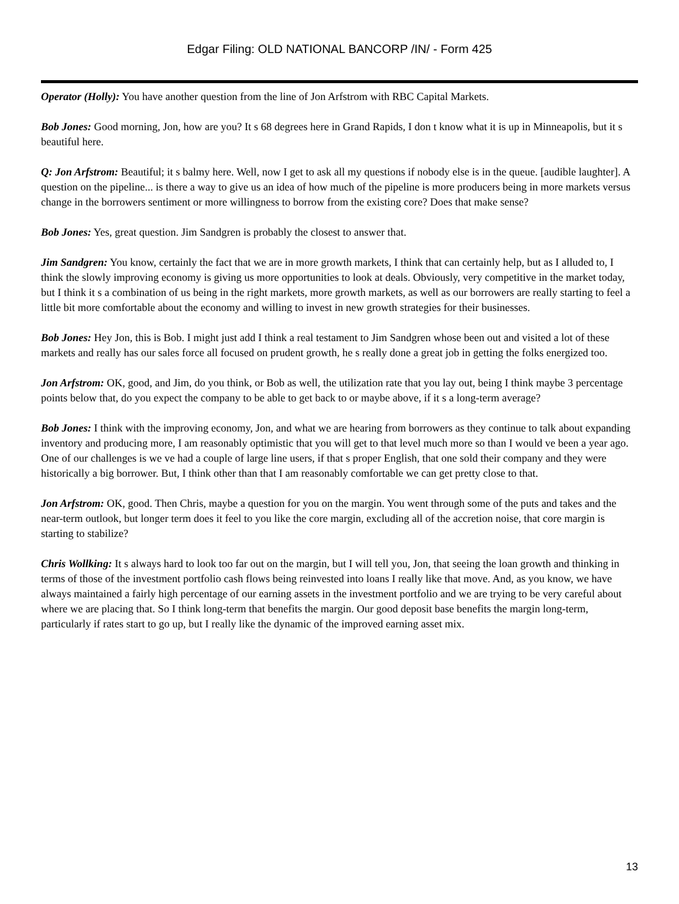Edgar Filing: OLD NATIONAL BANCORP /IN/ - Form 425
Operator (Holly): You have another question from the line of Jon Arfstrom with RBC Capital Markets.
Bob Jones: Good morning, Jon, how are you? It s 68 degrees here in Grand Rapids, I don t know what it is up in Minneapolis, but it s beautiful here.
Q: Jon Arfstrom: Beautiful; it s balmy here. Well, now I get to ask all my questions if nobody else is in the queue. [audible laughter]. A question on the pipeline... is there a way to give us an idea of how much of the pipeline is more producers being in more markets versus change in the borrowers sentiment or more willingness to borrow from the existing core? Does that make sense?
Bob Jones: Yes, great question. Jim Sandgren is probably the closest to answer that.
Jim Sandgren: You know, certainly the fact that we are in more growth markets, I think that can certainly help, but as I alluded to, I think the slowly improving economy is giving us more opportunities to look at deals. Obviously, very competitive in the market today, but I think it s a combination of us being in the right markets, more growth markets, as well as our borrowers are really starting to feel a little bit more comfortable about the economy and willing to invest in new growth strategies for their businesses.
Bob Jones: Hey Jon, this is Bob. I might just add I think a real testament to Jim Sandgren whose been out and visited a lot of these markets and really has our sales force all focused on prudent growth, he s really done a great job in getting the folks energized too.
Jon Arfstrom: OK, good, and Jim, do you think, or Bob as well, the utilization rate that you lay out, being I think maybe 3 percentage points below that, do you expect the company to be able to get back to or maybe above, if it s a long-term average?
Bob Jones: I think with the improving economy, Jon, and what we are hearing from borrowers as they continue to talk about expanding inventory and producing more, I am reasonably optimistic that you will get to that level much more so than I would ve been a year ago. One of our challenges is we ve had a couple of large line users, if that s proper English, that one sold their company and they were historically a big borrower. But, I think other than that I am reasonably comfortable we can get pretty close to that.
Jon Arfstrom: OK, good. Then Chris, maybe a question for you on the margin. You went through some of the puts and takes and the near-term outlook, but longer term does it feel to you like the core margin, excluding all of the accretion noise, that core margin is starting to stabilize?
Chris Wollking: It s always hard to look too far out on the margin, but I will tell you, Jon, that seeing the loan growth and thinking in terms of those of the investment portfolio cash flows being reinvested into loans I really like that move. And, as you know, we have always maintained a fairly high percentage of our earning assets in the investment portfolio and we are trying to be very careful about where we are placing that. So I think long-term that benefits the margin. Our good deposit base benefits the margin long-term, particularly if rates start to go up, but I really like the dynamic of the improved earning asset mix.
13